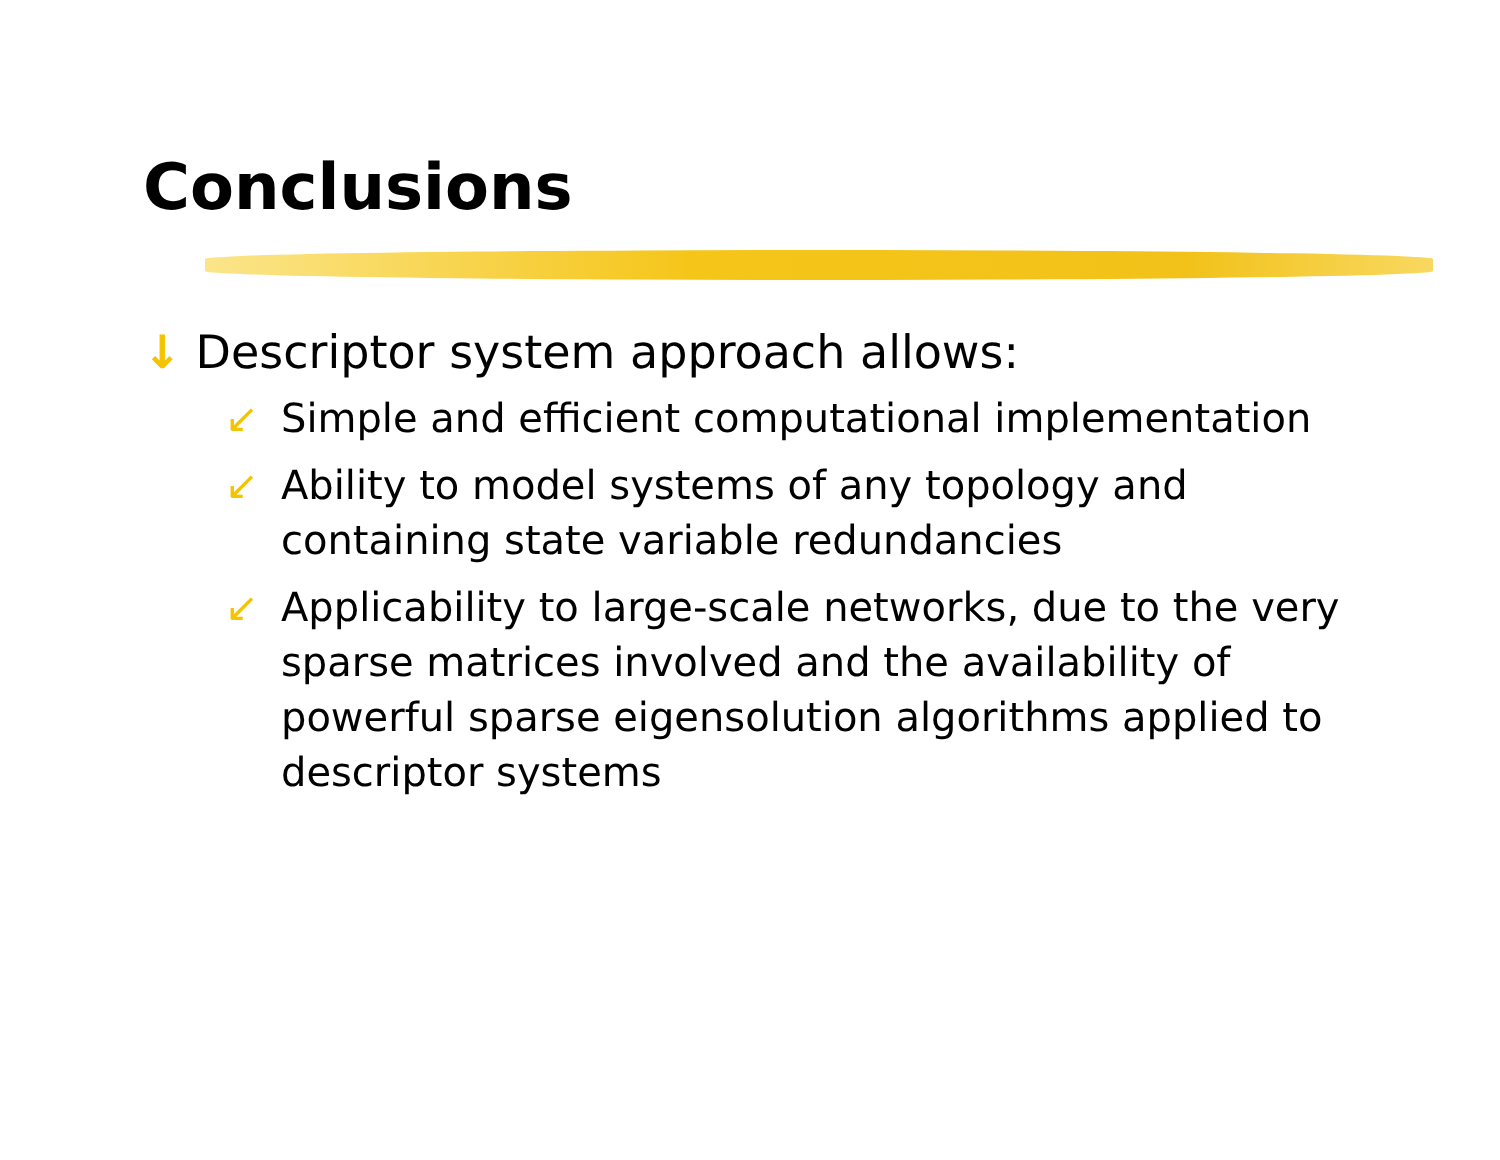Conclusions
↓ Descriptor system approach allows:
↙ Simple and efficient computational implementation
↙ Ability to model systems of any topology and containing state variable redundancies
↙ Applicability to large-scale networks, due to the very sparse matrices involved and the availability of powerful sparse eigensolution algorithms applied to descriptor systems